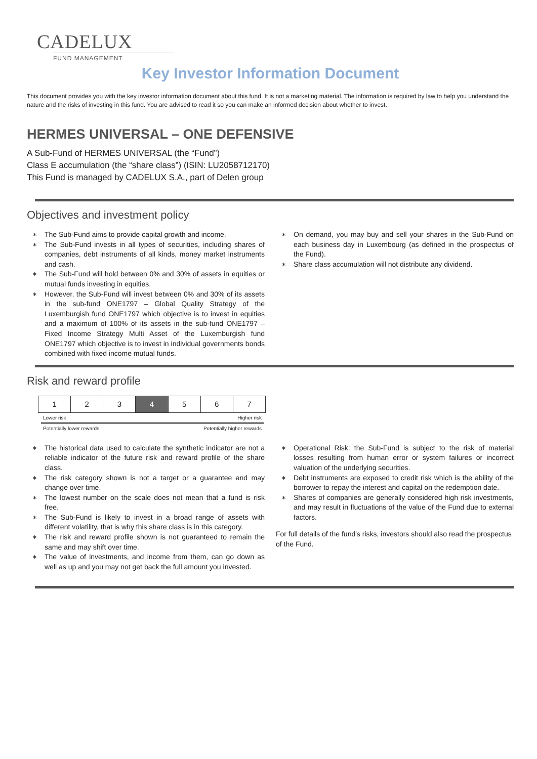CADELUX
FUND MANAGEMENT
Key Investor Information Document
This document provides you with the key investor information document about this fund. It is not a marketing material. The information is required by law to help you understand the nature and the risks of investing in this fund. You are advised to read it so you can make an informed decision about whether to invest.
HERMES UNIVERSAL – ONE DEFENSIVE
A Sub-Fund of HERMES UNIVERSAL (the “Fund”)
Class E accumulation (the “share class”) (ISIN: LU2058712170)
This Fund is managed by CADELUX S.A., part of Delen group
Objectives and investment policy
∗ The Sub-Fund aims to provide capital growth and income.
∗ The Sub-Fund invests in all types of securities, including shares of companies, debt instruments of all kinds, money market instruments and cash.
∗ The Sub-Fund will hold between 0% and 30% of assets in equities or mutual funds investing in equities.
∗ However, the Sub-Fund will invest between 0% and 30% of its assets in the sub-fund ONE1797 – Global Quality Strategy of the Luxemburgish fund ONE1797 which objective is to invest in equities and a maximum of 100% of its assets in the sub-fund ONE1797 – Fixed Income Strategy Multi Asset of the Luxemburgish fund ONE1797 which objective is to invest in individual governments bonds combined with fixed income mutual funds.
∗ On demand, you may buy and sell your shares in the Sub-Fund on each business day in Luxembourg (as defined in the prospectus of the Fund).
∗ Share class accumulation will not distribute any dividend.
Risk and reward profile
| 1 | 2 | 3 | 4 | 5 | 6 | 7 |
Lower risk Higher risk
Potentially lower rewards Potentially higher rewards
∗ The historical data used to calculate the synthetic indicator are not a reliable indicator of the future risk and reward profile of the share class.
∗ The risk category shown is not a target or a guarantee and may change over time.
∗ The lowest number on the scale does not mean that a fund is risk free.
∗ The Sub-Fund is likely to invest in a broad range of assets with different volatility, that is why this share class is in this category.
∗ The risk and reward profile shown is not guaranteed to remain the same and may shift over time.
∗ The value of investments, and income from them, can go down as well as up and you may not get back the full amount you invested.
∗ Operational Risk: the Sub-Fund is subject to the risk of material losses resulting from human error or system failures or incorrect valuation of the underlying securities.
∗ Debt instruments are exposed to credit risk which is the ability of the borrower to repay the interest and capital on the redemption date.
∗ Shares of companies are generally considered high risk investments, and may result in fluctuations of the value of the Fund due to external factors.
For full details of the fund's risks, investors should also read the prospectus of the Fund.